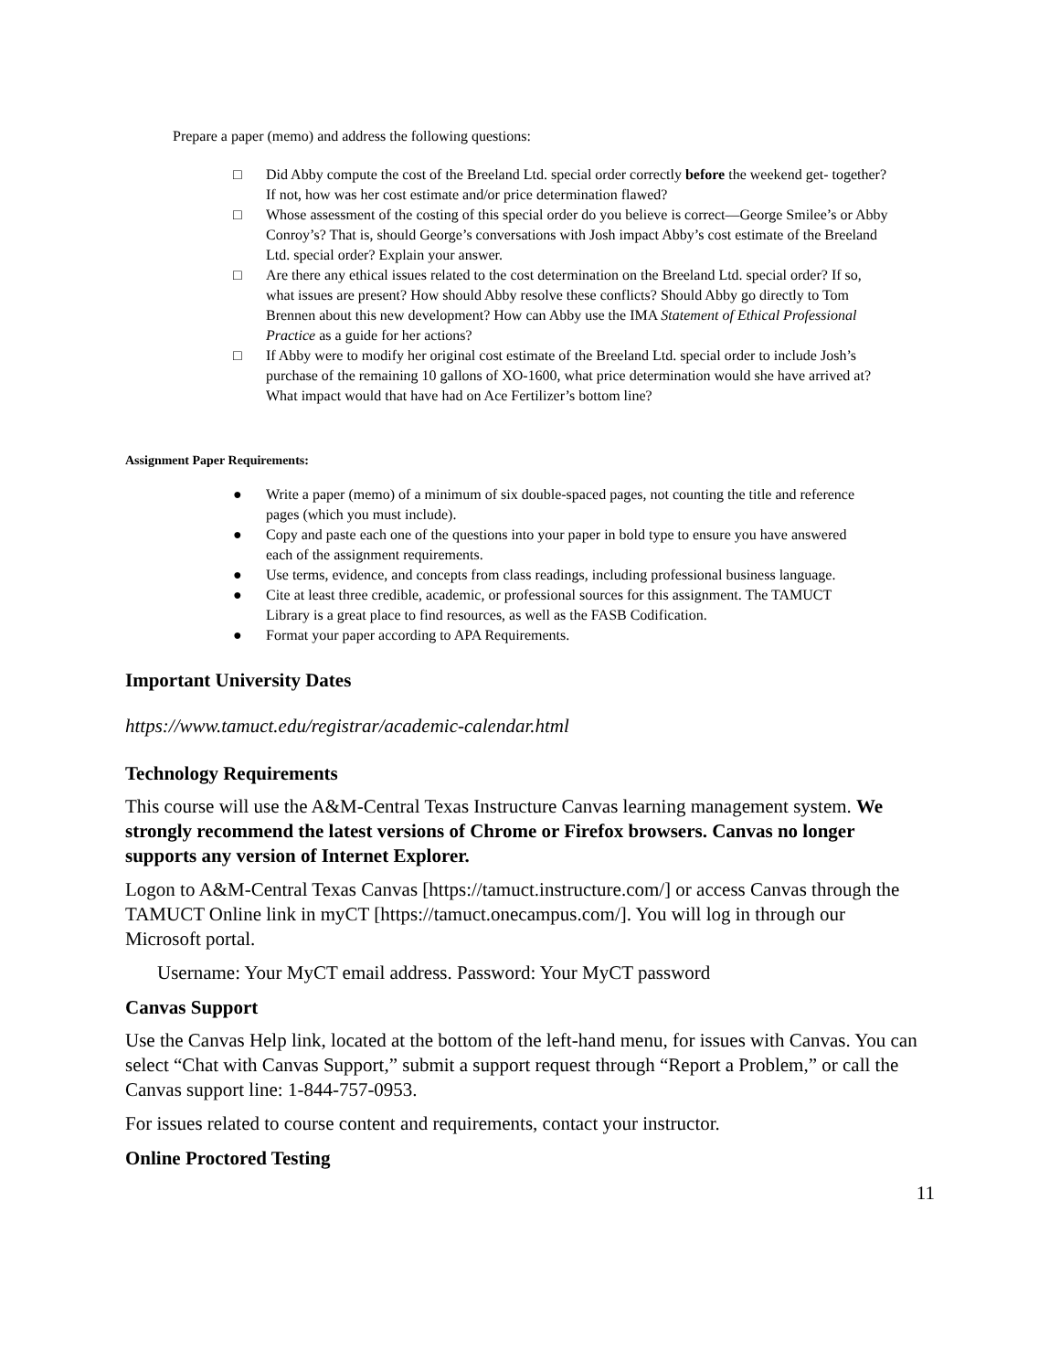Prepare a paper (memo) and address the following questions:
□ Did Abby compute the cost of the Breeland Ltd. special order correctly before the weekend get- together? If not, how was her cost estimate and/or price determination flawed?
□ Whose assessment of the costing of this special order do you believe is correct—George Smilee’s or Abby Conroy’s? That is, should George’s conversations with Josh impact Abby’s cost estimate of the Breeland Ltd. special order? Explain your answer.
□ Are there any ethical issues related to the cost determination on the Breeland Ltd. special order? If so, what issues are present? How should Abby resolve these conflicts? Should Abby go directly to Tom Brennen about this new development? How can Abby use the IMA Statement of Ethical Professional Practice as a guide for her actions?
□ If Abby were to modify her original cost estimate of the Breeland Ltd. special order to include Josh’s purchase of the remaining 10 gallons of XO-1600, what price determination would she have arrived at? What impact would that have had on Ace Fertilizer’s bottom line?
Assignment Paper Requirements:
● Write a paper (memo) of a minimum of six double-spaced pages, not counting the title and reference pages (which you must include).
● Copy and paste each one of the questions into your paper in bold type to ensure you have answered each of the assignment requirements.
● Use terms, evidence, and concepts from class readings, including professional business language.
● Cite at least three credible, academic, or professional sources for this assignment. The TAMUCT Library is a great place to find resources, as well as the FASB Codification.
● Format your paper according to APA Requirements.
Important University Dates
https://www.tamuct.edu/registrar/academic-calendar.html
Technology Requirements
This course will use the A&M-Central Texas Instructure Canvas learning management system. We strongly recommend the latest versions of Chrome or Firefox browsers. Canvas no longer supports any version of Internet Explorer.
Logon to A&M-Central Texas Canvas [https://tamuct.instructure.com/] or access Canvas through the TAMUCT Online link in myCT [https://tamuct.onecampus.com/]. You will log in through our Microsoft portal.
Username: Your MyCT email address. Password: Your MyCT password
Canvas Support
Use the Canvas Help link, located at the bottom of the left-hand menu, for issues with Canvas. You can select “Chat with Canvas Support,” submit a support request through “Report a Problem,” or call the Canvas support line: 1-844-757-0953.
For issues related to course content and requirements, contact your instructor.
Online Proctored Testing
11